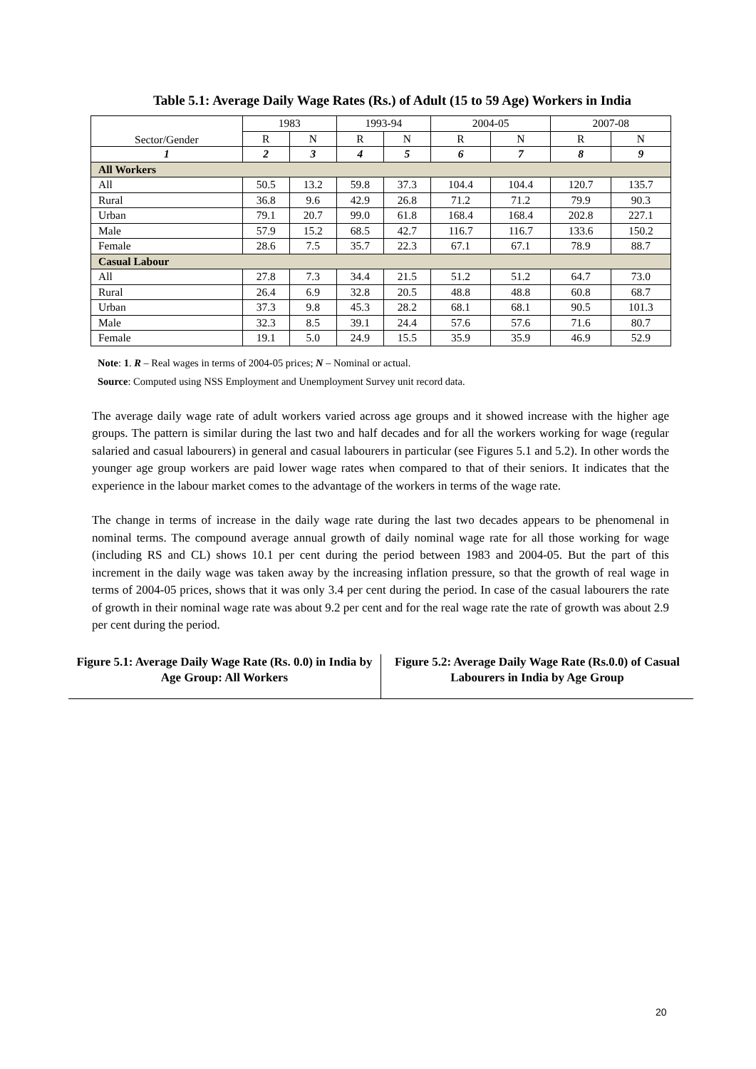Table 5.1: Average Daily Wage Rates (Rs.) of Adult (15 to 59 Age) Workers in India
| Sector/Gender | 1983 | | 1993-94 | | 2004-05 | | 2007-08 | |
| --- | --- | --- | --- | --- | --- | --- | --- | --- |
| | R | N | R | N | R | N | R | N |
| 1 | 2 | 3 | 4 | 5 | 6 | 7 | 8 | 9 |
| All Workers | | | | | | | | |
| All | 50.5 | 13.2 | 59.8 | 37.3 | 104.4 | 104.4 | 120.7 | 135.7 |
| Rural | 36.8 | 9.6 | 42.9 | 26.8 | 71.2 | 71.2 | 79.9 | 90.3 |
| Urban | 79.1 | 20.7 | 99.0 | 61.8 | 168.4 | 168.4 | 202.8 | 227.1 |
| Male | 57.9 | 15.2 | 68.5 | 42.7 | 116.7 | 116.7 | 133.6 | 150.2 |
| Female | 28.6 | 7.5 | 35.7 | 22.3 | 67.1 | 67.1 | 78.9 | 88.7 |
| Casual Labour | | | | | | | | |
| All | 27.8 | 7.3 | 34.4 | 21.5 | 51.2 | 51.2 | 64.7 | 73.0 |
| Rural | 26.4 | 6.9 | 32.8 | 20.5 | 48.8 | 48.8 | 60.8 | 68.7 |
| Urban | 37.3 | 9.8 | 45.3 | 28.2 | 68.1 | 68.1 | 90.5 | 101.3 |
| Male | 32.3 | 8.5 | 39.1 | 24.4 | 57.6 | 57.6 | 71.6 | 80.7 |
| Female | 19.1 | 5.0 | 24.9 | 15.5 | 35.9 | 35.9 | 46.9 | 52.9 |
Note: 1. R – Real wages in terms of 2004-05 prices; N – Nominal or actual.
Source: Computed using NSS Employment and Unemployment Survey unit record data.
The average daily wage rate of adult workers varied across age groups and it showed increase with the higher age groups. The pattern is similar during the last two and half decades and for all the workers working for wage (regular salaried and casual labourers) in general and casual labourers in particular (see Figures 5.1 and 5.2). In other words the younger age group workers are paid lower wage rates when compared to that of their seniors. It indicates that the experience in the labour market comes to the advantage of the workers in terms of the wage rate.
The change in terms of increase in the daily wage rate during the last two decades appears to be phenomenal in nominal terms. The compound average annual growth of daily nominal wage rate for all those working for wage (including RS and CL) shows 10.1 per cent during the period between 1983 and 2004-05. But the part of this increment in the daily wage was taken away by the increasing inflation pressure, so that the growth of real wage in terms of 2004-05 prices, shows that it was only 3.4 per cent during the period. In case of the casual labourers the rate of growth in their nominal wage rate was about 9.2 per cent and for the real wage rate the rate of growth was about 2.9 per cent during the period.
Figure 5.1: Average Daily Wage Rate (Rs. 0.0) in India by Age Group: All Workers
Figure 5.2: Average Daily Wage Rate (Rs.0.0) of Casual Labourers in India by Age Group
20